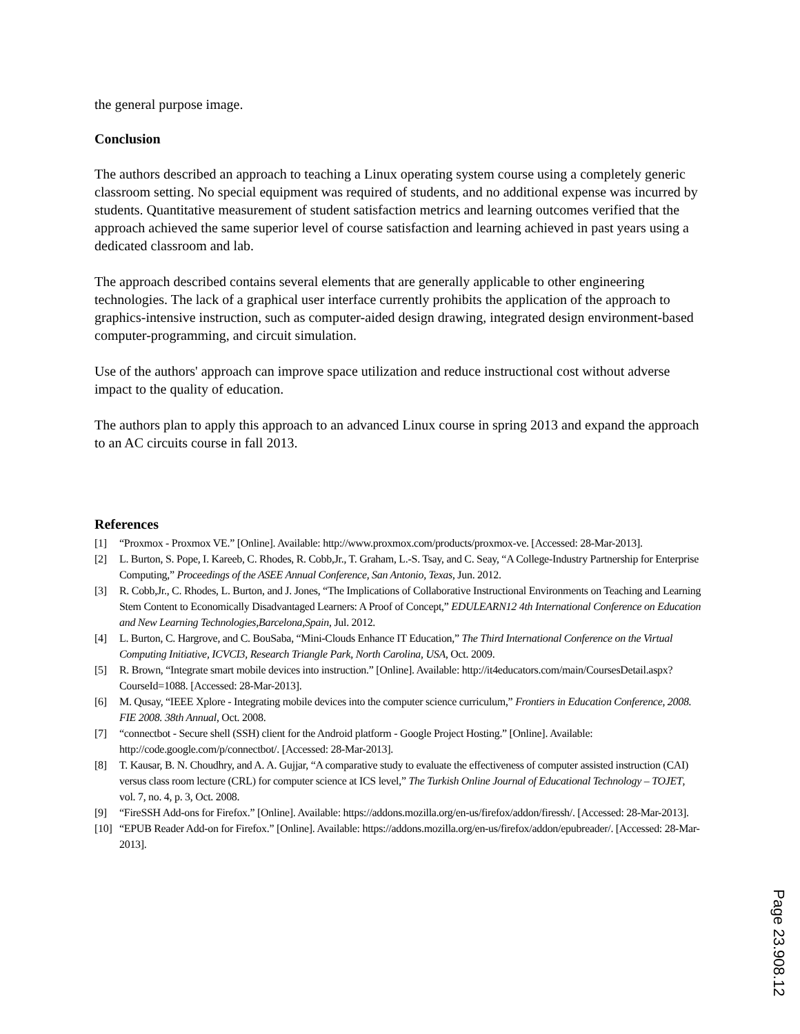the general purpose image.
Conclusion
The authors described an approach to teaching a Linux operating system course using a completely generic classroom setting. No special equipment was required of students, and no additional expense was incurred by students. Quantitative measurement of student satisfaction metrics and learning outcomes verified that the approach achieved the same superior level of course satisfaction and learning achieved in past years using a dedicated classroom and lab.
The approach described contains several elements that are generally applicable to other engineering technologies. The lack of a graphical user interface currently prohibits the application of the approach to graphics-intensive instruction, such as computer-aided design drawing, integrated design environment-based computer-programming, and circuit simulation.
Use of the authors' approach can improve space utilization and reduce instructional cost without adverse impact to the quality of education.
The authors plan to apply this approach to an advanced Linux course in spring 2013 and expand the approach to an AC circuits course in fall 2013.
References
[1] “Proxmox - Proxmox VE.” [Online]. Available: http://www.proxmox.com/products/proxmox-ve. [Accessed: 28-Mar-2013].
[2] L. Burton, S. Pope, I. Kareeb, C. Rhodes, R. Cobb,Jr., T. Graham, L.-S. Tsay, and C. Seay, “A College-Industry Partnership for Enterprise Computing,” Proceedings of the ASEE Annual Conference, San Antonio, Texas, Jun. 2012.
[3] R. Cobb,Jr., C. Rhodes, L. Burton, and J. Jones, “The Implications of Collaborative Instructional Environments on Teaching and Learning Stem Content to Economically Disadvantaged Learners: A Proof of Concept,” EDULEARN12 4th International Conference on Education and New Learning Technologies,Barcelona,Spain, Jul. 2012.
[4] L. Burton, C. Hargrove, and C. BouSaba, “Mini-Clouds Enhance IT Education,” The Third International Conference on the Virtual Computing Initiative, ICVCI3, Research Triangle Park, North Carolina, USA, Oct. 2009.
[5] R. Brown, “Integrate smart mobile devices into instruction.” [Online]. Available: http://it4educators.com/main/CoursesDetail.aspx?CourseId=1088. [Accessed: 28-Mar-2013].
[6] M. Qusay, “IEEE Xplore - Integrating mobile devices into the computer science curriculum,” Frontiers in Education Conference, 2008. FIE 2008. 38th Annual, Oct. 2008.
[7] “connectbot - Secure shell (SSH) client for the Android platform - Google Project Hosting.” [Online]. Available: http://code.google.com/p/connectbot/. [Accessed: 28-Mar-2013].
[8] T. Kausar, B. N. Choudhry, and A. A. Gujjar, “A comparative study to evaluate the effectiveness of computer assisted instruction (CAI) versus class room lecture (CRL) for computer science at ICS level,” The Turkish Online Journal of Educational Technology – TOJET, vol. 7, no. 4, p. 3, Oct. 2008.
[9] “FireSSH Add-ons for Firefox.” [Online]. Available: https://addons.mozilla.org/en-us/firefox/addon/firessh/. [Accessed: 28-Mar-2013].
[10] “EPUB Reader Add-on for Firefox.” [Online]. Available: https://addons.mozilla.org/en-us/firefox/addon/epubreader/. [Accessed: 28-Mar-2013].
Page 23.908.12